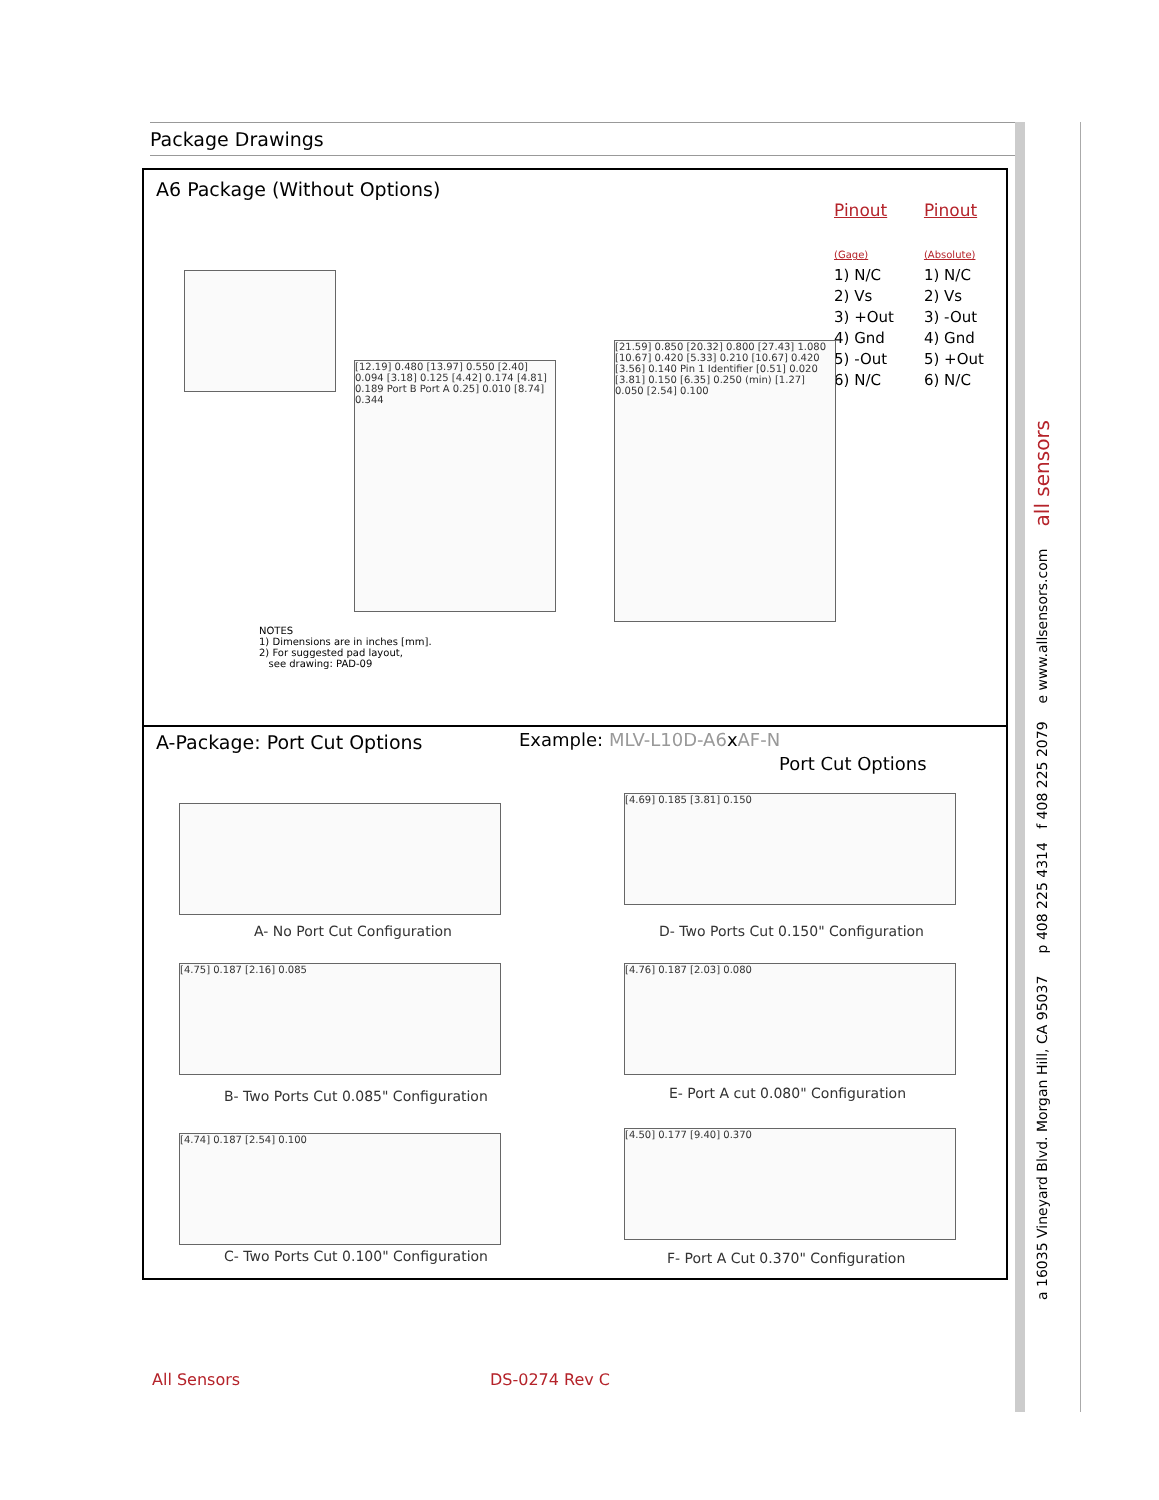Package Drawings
a 16035 Vineyard Blvd. Morgan Hill, CA 95037 p 408 225 4314 f 408 225 2079 e www.allsensors.com all sensors
A6 Package (Without Options)
Pinout
(Gage)
1) N/C
2) Vs
3) +Out
4) Gnd
5) -Out
6) N/C
Pinout
(Absolute)
1) N/C
2) Vs
3) -Out
4) Gnd
5) +Out
6) N/C
[12.19] 0.480 [13.97] 0.550 [2.40] 0.094 [3.18] 0.125 [4.42] 0.174 [4.81] 0.189 Port B Port A 0.25] 0.010 [8.74] 0.344
[21.59] 0.850 [20.32] 0.800 [27.43] 1.080 [10.67] 0.420 [5.33] 0.210 [10.67] 0.420 [3.56] 0.140 Pin 1 Identifier [0.51] 0.020 [3.81] 0.150 [6.35] 0.250 (min) [1.27] 0.050 [2.54] 0.100
NOTES
1) Dimensions are in inches [mm].
2) For suggested pad layout,
see drawing: PAD-09
A-Package: Port Cut Options
Example: MLV-L10D-A6xAF-N
Port Cut Options
A- No Port Cut Configuration
[4.69] 0.185 [3.81] 0.150
D- Two Ports Cut 0.150" Configuration
[4.75] 0.187 [2.16] 0.085
B- Two Ports Cut 0.085" Configuration
[4.76] 0.187 [2.03] 0.080
E- Port A cut 0.080" Configuration
[4.74] 0.187 [2.54] 0.100
C- Two Ports Cut 0.100" Configuration
[4.50] 0.177 [9.40] 0.370
F- Port A Cut 0.370" Configuration
All Sensors DS-0274 Rev C